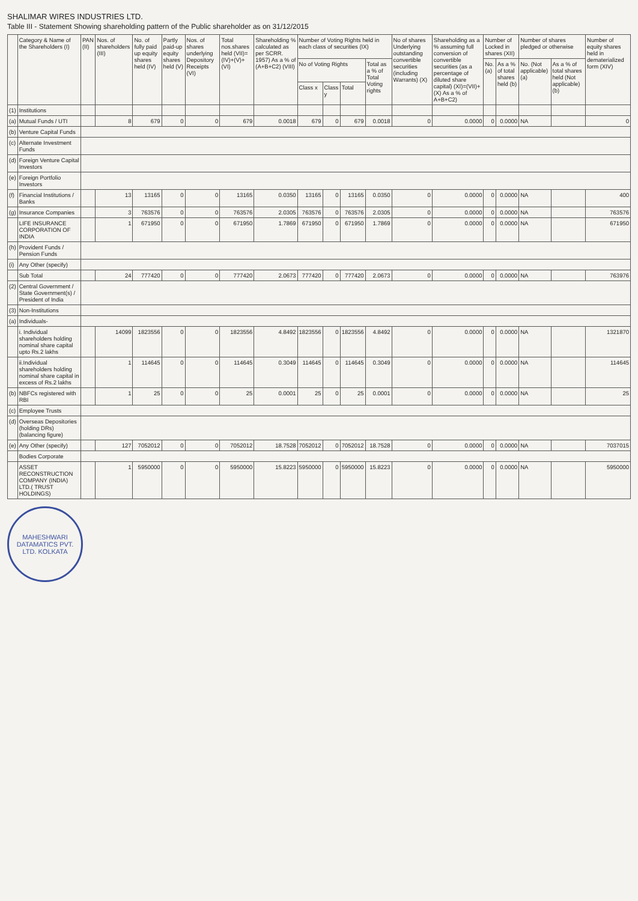SHALIMAR WIRES INDUSTRIES LTD.
Table III - Statement Showing shareholding pattern of the Public shareholder as on 31/12/2015
| | Category & Name of the Shareholders (I) | PAN (II) | Nos. of shareholders (III) | No. of fully paid up equity shares held (IV) | Partly paid-up equity shares held (V) | Nos. of shares underlying Depository Receipts (VI) | Total nos.shares held (VII)=(IV)+(V)+(VI) | Shareholding % calculated as per SCRR. 1957) As a % of (A+B+C2) (VIII) | Number of Voting Rights held in each class of securities (IX) | | | | No of shares Underlying outstanding convertible securities (including Warrants) (X) | Shareholding as a % assuming full conversion of convertible securities (as a percentage of diluted share capital) (XI)=(VII)+(X) As a % of A+B+C2) | Number of Locked in shares (XII) | | Number of shares pledged or otherwise | | Number of equity shares held in dematerialized form (XIV) |
| --- | --- | --- | --- | --- | --- | --- | --- | --- | --- | --- | --- | --- | --- | --- | --- | --- | --- | --- | --- |
| | | | | | | | | | No of Voting Rights | | | Total as a % of Total Voting rights | | | No. (a) | As a % of total shares held (b) | No. (Not applicable) (a) | As a % of total shares held (Not applicable) (b) | |
| | | | | | | | | | Class x | Class y | Total | | | | | | | | |
| (1) | Institutions | | | | | | | | | | | | | | | | | | |
| (a) | Mutual Funds / UTI | | 8 | 679 | 0 | 0 | 679 | 0.0018 | 679 | 0 | 679 | 0.0018 | 0 | 0.0000 | 0 | 0.0000 | NA | | 0 |
| (b) | Venture Capital Funds | | | | | | | | | | | | | | | | | | |
| (c) | Alternate Investment Funds | | | | | | | | | | | | | | | | | | |
| (d) | Foreign Venture Capital Investors | | | | | | | | | | | | | | | | | | |
| (e) | Foreign Portfolio Investors | | | | | | | | | | | | | | | | | | |
| (f) | Financial Institutions / Banks | | 13 | 13165 | 0 | 0 | 13165 | 0.0350 | 13165 | 0 | 13165 | 0.0350 | 0 | 0.0000 | 0 | 0.0000 | NA | | 400 |
| (g) | Insurance Companies | | 3 | 763576 | 0 | 0 | 763576 | 2.0305 | 763576 | 0 | 763576 | 2.0305 | 0 | 0.0000 | 0 | 0.0000 | NA | | 763576 |
| | LIFE INSURANCE CORPORATION OF INDIA | | 1 | 671950 | 0 | 0 | 671950 | 1.7869 | 671950 | 0 | 671950 | 1.7869 | 0 | 0.0000 | 0 | 0.0000 | NA | | 671950 |
| (h) | Provident Funds / Pension Funds | | | | | | | | | | | | | | | | | | |
| (i) | Any Other (specify) | | | | | | | | | | | | | | | | | | |
| | Sub Total | | 24 | 777420 | 0 | 0 | 777420 | 2.0673 | 777420 | 0 | 777420 | 2.0673 | 0 | 0.0000 | 0 | 0.0000 | NA | | 763976 |
| (2) | Central Government / State Government(s) / President of India | | | | | | | | | | | | | | | | | | |
| (3) | Non-Institutions | | | | | | | | | | | | | | | | | | |
| (a) | Individuals- | | | | | | | | | | | | | | | | | | |
| | i. Individual shareholders holding nominal share capital upto Rs.2 lakhs | | 14099 | 1823556 | 0 | 0 | 1823556 | 4.8492 | 1823556 | 0 | 1823556 | 4.8492 | 0 | 0.0000 | 0 | 0.0000 | NA | | 1321870 |
| | ii.Individual shareholders holding nominal share capital in excess of Rs.2 lakhs | | 1 | 114645 | 0 | 0 | 114645 | 0.3049 | 114645 | 0 | 114645 | 0.3049 | 0 | 0.0000 | 0 | 0.0000 | NA | | 114645 |
| (b) | NBFCs registered with RBI | | 1 | 25 | 0 | 0 | 25 | 0.0001 | 25 | 0 | 25 | 0.0001 | 0 | 0.0000 | 0 | 0.0000 | NA | | 25 |
| (c) | Employee Trusts | | | | | | | | | | | | | | | | | | |
| (d) | Overseas Depositories (holding DRs) (balancing figure) | | | | | | | | | | | | | | | | | | |
| (e) | Any Other (specify) | | 127 | 7052012 | 0 | 0 | 7052012 | 18.7528 | 7052012 | 0 | 7052012 | 18.7528 | 0 | 0.0000 | 0 | 0.0000 | NA | | 7037015 |
| | Bodies Corporate | | | | | | | | | | | | | | | | | | |
| | ASSET RECONSTRUCTION COMPANY (INDIA) LTD.( TRUST HOLDINGS) | | 1 | 5950000 | 0 | 0 | 5950000 | 15.8223 | 5950000 | 0 | 5950000 | 15.8223 | 0 | 0.0000 | 0 | 0.0000 | NA | | 5950000 |
MAHESHWARI DATAMATICS PVT. LTD. KOLKATA